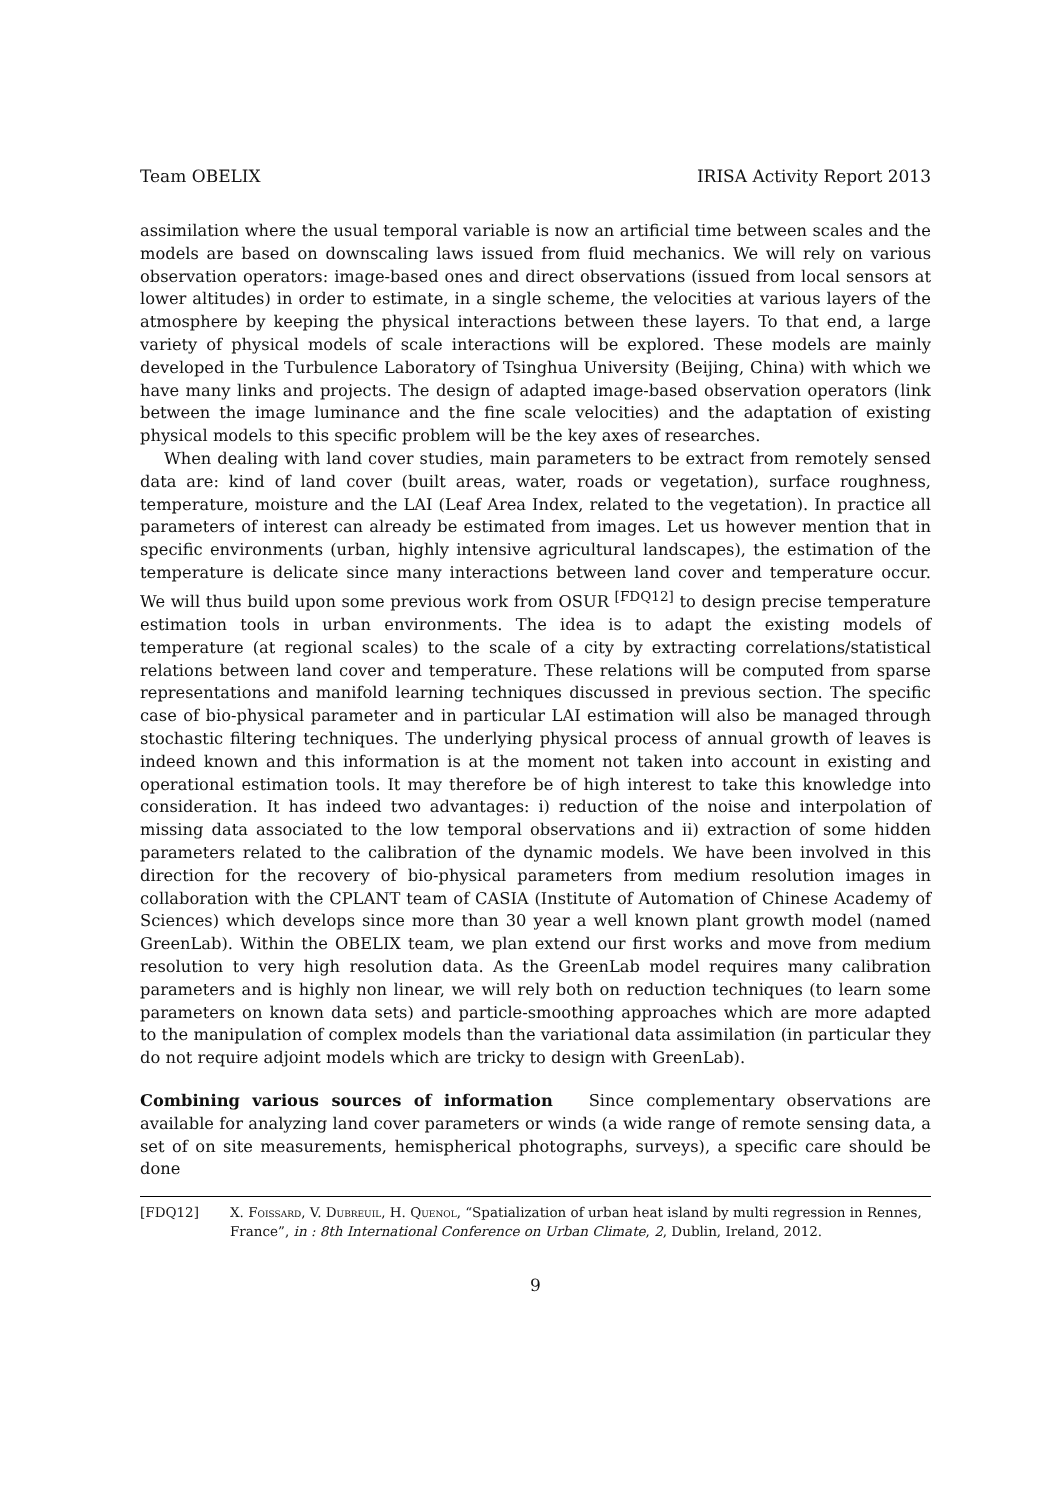Team OBELIX IRISA Activity Report 2013
assimilation where the usual temporal variable is now an artificial time between scales and the models are based on downscaling laws issued from fluid mechanics. We will rely on various observation operators: image-based ones and direct observations (issued from local sensors at lower altitudes) in order to estimate, in a single scheme, the velocities at various layers of the atmosphere by keeping the physical interactions between these layers. To that end, a large variety of physical models of scale interactions will be explored. These models are mainly developed in the Turbulence Laboratory of Tsinghua University (Beijing, China) with which we have many links and projects. The design of adapted image-based observation operators (link between the image luminance and the fine scale velocities) and the adaptation of existing physical models to this specific problem will be the key axes of researches.
When dealing with land cover studies, main parameters to be extract from remotely sensed data are: kind of land cover (built areas, water, roads or vegetation), surface roughness, temperature, moisture and the LAI (Leaf Area Index, related to the vegetation). In practice all parameters of interest can already be estimated from images. Let us however mention that in specific environments (urban, highly intensive agricultural landscapes), the estimation of the temperature is delicate since many interactions between land cover and temperature occur. We will thus build upon some previous work from OSUR <sup>[FDQ12]</sup> to design precise temperature estimation tools in urban environments. The idea is to adapt the existing models of temperature (at regional scales) to the scale of a city by extracting correlations/statistical relations between land cover and temperature. These relations will be computed from sparse representations and manifold learning techniques discussed in previous section. The specific case of bio-physical parameter and in particular LAI estimation will also be managed through stochastic filtering techniques. The underlying physical process of annual growth of leaves is indeed known and this information is at the moment not taken into account in existing and operational estimation tools. It may therefore be of high interest to take this knowledge into consideration. It has indeed two advantages: i) reduction of the noise and interpolation of missing data associated to the low temporal observations and ii) extraction of some hidden parameters related to the calibration of the dynamic models. We have been involved in this direction for the recovery of bio-physical parameters from medium resolution images in collaboration with the CPLANT team of CASIA (Institute of Automation of Chinese Academy of Sciences) which develops since more than 30 year a well known plant growth model (named GreenLab). Within the OBELIX team, we plan extend our first works and move from medium resolution to very high resolution data. As the GreenLab model requires many calibration parameters and is highly non linear, we will rely both on reduction techniques (to learn some parameters on known data sets) and particle-smoothing approaches which are more adapted to the manipulation of complex models than the variational data assimilation (in particular they do not require adjoint models which are tricky to design with GreenLab).
Combining various sources of information Since complementary observations are available for analyzing land cover parameters or winds (a wide range of remote sensing data, a set of on site measurements, hemispherical photographs, surveys), a specific care should be done
[FDQ12] X. Foissard, V. Dubreuil, H. Quenol, “Spatialization of urban heat island by multi regression in Rennes, France”, in : 8th International Conference on Urban Climate, 2, Dublin, Ireland, 2012.
9